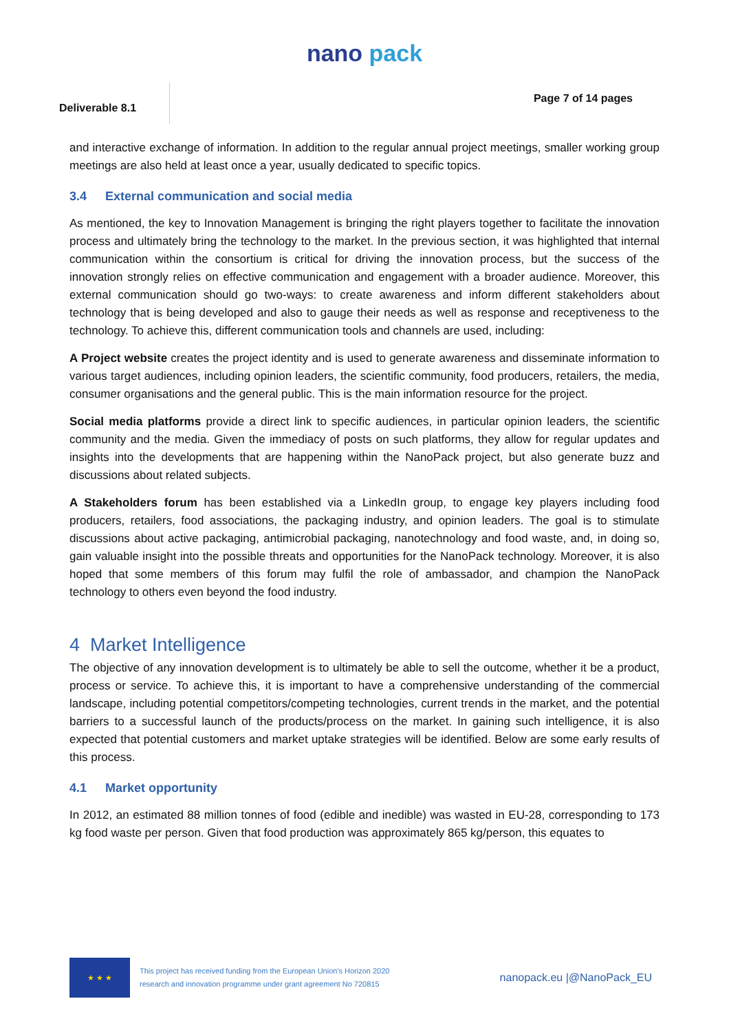nano pack
Deliverable 8.1
Page 7 of 14 pages
and interactive exchange of information. In addition to the regular annual project meetings, smaller working group meetings are also held at least once a year, usually dedicated to specific topics.
3.4 External communication and social media
As mentioned, the key to Innovation Management is bringing the right players together to facilitate the innovation process and ultimately bring the technology to the market. In the previous section, it was highlighted that internal communication within the consortium is critical for driving the innovation process, but the success of the innovation strongly relies on effective communication and engagement with a broader audience. Moreover, this external communication should go two-ways: to create awareness and inform different stakeholders about technology that is being developed and also to gauge their needs as well as response and receptiveness to the technology. To achieve this, different communication tools and channels are used, including:
A Project website creates the project identity and is used to generate awareness and disseminate information to various target audiences, including opinion leaders, the scientific community, food producers, retailers, the media, consumer organisations and the general public. This is the main information resource for the project.
Social media platforms provide a direct link to specific audiences, in particular opinion leaders, the scientific community and the media. Given the immediacy of posts on such platforms, they allow for regular updates and insights into the developments that are happening within the NanoPack project, but also generate buzz and discussions about related subjects.
A Stakeholders forum has been established via a LinkedIn group, to engage key players including food producers, retailers, food associations, the packaging industry, and opinion leaders. The goal is to stimulate discussions about active packaging, antimicrobial packaging, nanotechnology and food waste, and, in doing so, gain valuable insight into the possible threats and opportunities for the NanoPack technology. Moreover, it is also hoped that some members of this forum may fulfil the role of ambassador, and champion the NanoPack technology to others even beyond the food industry.
4 Market Intelligence
The objective of any innovation development is to ultimately be able to sell the outcome, whether it be a product, process or service. To achieve this, it is important to have a comprehensive understanding of the commercial landscape, including potential competitors/competing technologies, current trends in the market, and the potential barriers to a successful launch of the products/process on the market. In gaining such intelligence, it is also expected that potential customers and market uptake strategies will be identified. Below are some early results of this process.
4.1 Market opportunity
In 2012, an estimated 88 million tonnes of food (edible and inedible) was wasted in EU-28, corresponding to 173 kg food waste per person. Given that food production was approximately 865 kg/person, this equates to
★ ★ ★
This project has received funding from the European Union's Horizon 2020
research and innovation programme under grant agreement No 720815
nanopack.eu |@NanoPack_EU